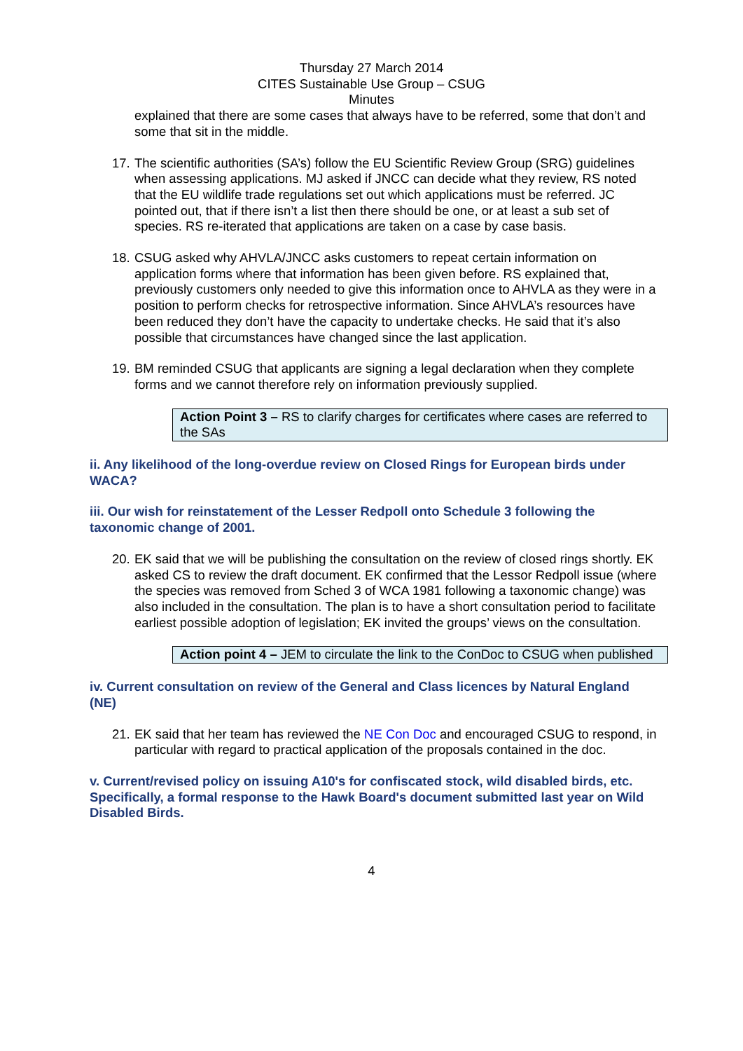Thursday 27 March 2014
CITES Sustainable Use Group – CSUG
Minutes
explained that there are some cases that always have to be referred, some that don’t and some that sit in the middle.
17. The scientific authorities (SA’s) follow the EU Scientific Review Group (SRG) guidelines when assessing applications. MJ asked if JNCC can decide what they review, RS noted that the EU wildlife trade regulations set out which applications must be referred. JC pointed out, that if there isn’t a list then there should be one, or at least a sub set of species. RS re-iterated that applications are taken on a case by case basis.
18. CSUG asked why AHVLA/JNCC asks customers to repeat certain information on application forms where that information has been given before. RS explained that, previously customers only needed to give this information once to AHVLA as they were in a position to perform checks for retrospective information. Since AHVLA’s resources have been reduced they don’t have the capacity to undertake checks. He said that it’s also possible that circumstances have changed since the last application.
19. BM reminded CSUG that applicants are signing a legal declaration when they complete forms and we cannot therefore rely on information previously supplied.
Action Point 3 – RS to clarify charges for certificates where cases are referred to the SAs
ii. Any likelihood of the long-overdue review on Closed Rings for European birds under WACA?
iii. Our wish for reinstatement of the Lesser Redpoll onto Schedule 3 following the taxonomic change of 2001.
20. EK said that we will be publishing the consultation on the review of closed rings shortly. EK asked CS to review the draft document. EK confirmed that the Lessor Redpoll issue (where the species was removed from Sched 3 of WCA 1981 following a taxonomic change) was also included in the consultation. The plan is to have a short consultation period to facilitate earliest possible adoption of legislation; EK invited the groups’ views on the consultation.
Action point 4 – JEM to circulate the link to the ConDoc to CSUG when published
iv. Current consultation on review of the General and Class licences by Natural England (NE)
21. EK said that her team has reviewed the NE Con Doc and encouraged CSUG to respond, in particular with regard to practical application of the proposals contained in the doc.
v. Current/revised policy on issuing A10's for confiscated stock, wild disabled birds, etc. Specifically, a formal response to the Hawk Board's document submitted last year on Wild Disabled Birds.
4